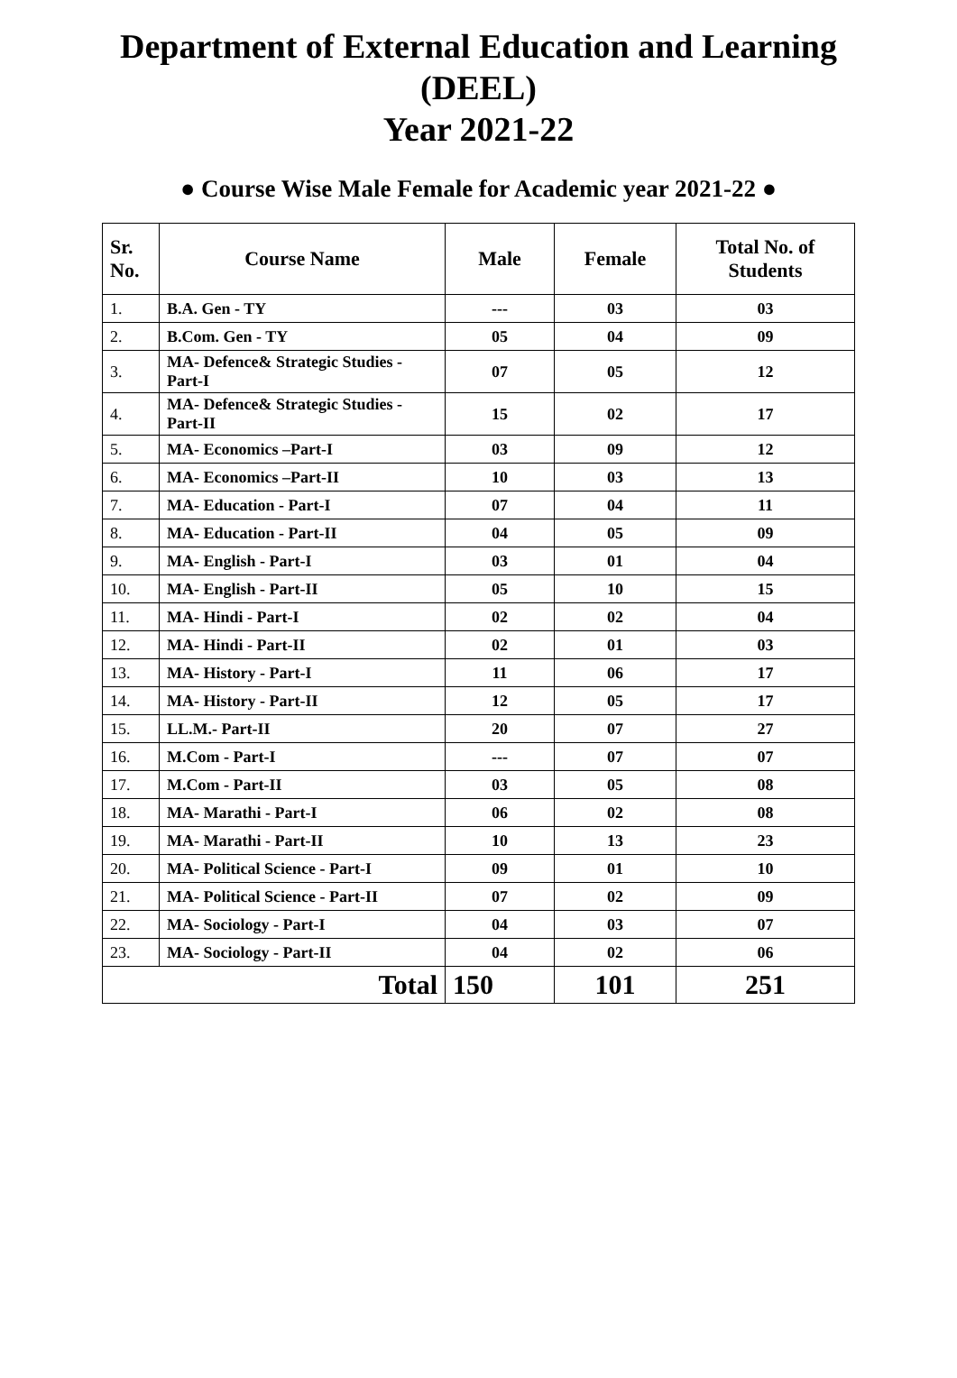Department of External Education and Learning
(DEEL)
Year 2021-22
● Course Wise Male Female for Academic year 2021-22 ●
| Sr. No. | Course Name | Male | Female | Total No. of Students |
| --- | --- | --- | --- | --- |
| 1. | B.A. Gen - TY | --- | 03 | 03 |
| 2. | B.Com. Gen - TY | 05 | 04 | 09 |
| 3. | MA- Defence& Strategic Studies - Part-I | 07 | 05 | 12 |
| 4. | MA- Defence& Strategic Studies - Part-II | 15 | 02 | 17 |
| 5. | MA- Economics –Part-I | 03 | 09 | 12 |
| 6. | MA- Economics –Part-II | 10 | 03 | 13 |
| 7. | MA- Education - Part-I | 07 | 04 | 11 |
| 8. | MA- Education - Part-II | 04 | 05 | 09 |
| 9. | MA- English - Part-I | 03 | 01 | 04 |
| 10. | MA- English - Part-II | 05 | 10 | 15 |
| 11. | MA- Hindi - Part-I | 02 | 02 | 04 |
| 12. | MA- Hindi - Part-II | 02 | 01 | 03 |
| 13. | MA- History - Part-I | 11 | 06 | 17 |
| 14. | MA- History - Part-II | 12 | 05 | 17 |
| 15. | LL.M.- Part-II | 20 | 07 | 27 |
| 16. | M.Com - Part-I | --- | 07 | 07 |
| 17. | M.Com - Part-II | 03 | 05 | 08 |
| 18. | MA- Marathi - Part-I | 06 | 02 | 08 |
| 19. | MA- Marathi - Part-II | 10 | 13 | 23 |
| 20. | MA- Political Science - Part-I | 09 | 01 | 10 |
| 21. | MA- Political Science - Part-II | 07 | 02 | 09 |
| 22. | MA- Sociology - Part-I | 04 | 03 | 07 |
| 23. | MA- Sociology - Part-II | 04 | 02 | 06 |
| Total | | 150 | 101 | 251 |